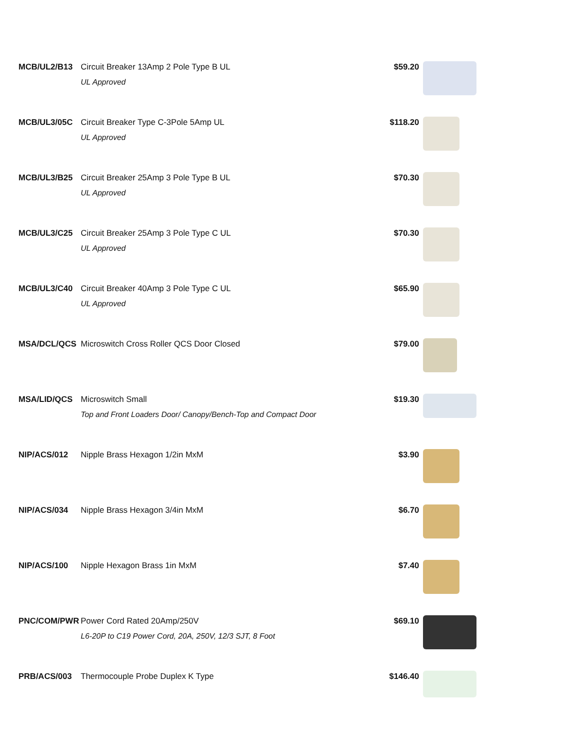| MCB/UL2/B13 | Circuit Breaker 13Amp 2 Pole Type B UL UL Approved | $59.20 | |
| MCB/UL3/05C | Circuit Breaker Type C-3Pole 5Amp UL UL Approved | $118.20 | |
| MCB/UL3/B25 | Circuit Breaker 25Amp 3 Pole Type B UL UL Approved | $70.30 | |
| MCB/UL3/C25 | Circuit Breaker 25Amp 3 Pole Type C UL UL Approved | $70.30 | |
| MCB/UL3/C40 | Circuit Breaker 40Amp 3 Pole Type C UL UL Approved | $65.90 | |
| MSA/DCL/QCS | Microswitch Cross Roller QCS Door Closed | $79.00 | |
| MSA/LID/QCS | Microswitch Small Top and Front Loaders Door/ Canopy/Bench-Top and Compact Door | $19.30 | |
| NIP/ACS/012 | Nipple Brass Hexagon 1/2in MxM | $3.90 | |
| NIP/ACS/034 | Nipple Brass Hexagon 3/4in MxM | $6.70 | |
| NIP/ACS/100 | Nipple Hexagon Brass 1in MxM | $7.40 | |
| PNC/COM/PWR | Power Cord Rated 20Amp/250V L6-20P to C19 Power Cord, 20A, 250V, 12/3 SJT, 8 Foot | $69.10 | |
| PRB/ACS/003 | Thermocouple Probe Duplex K Type | $146.40 | |